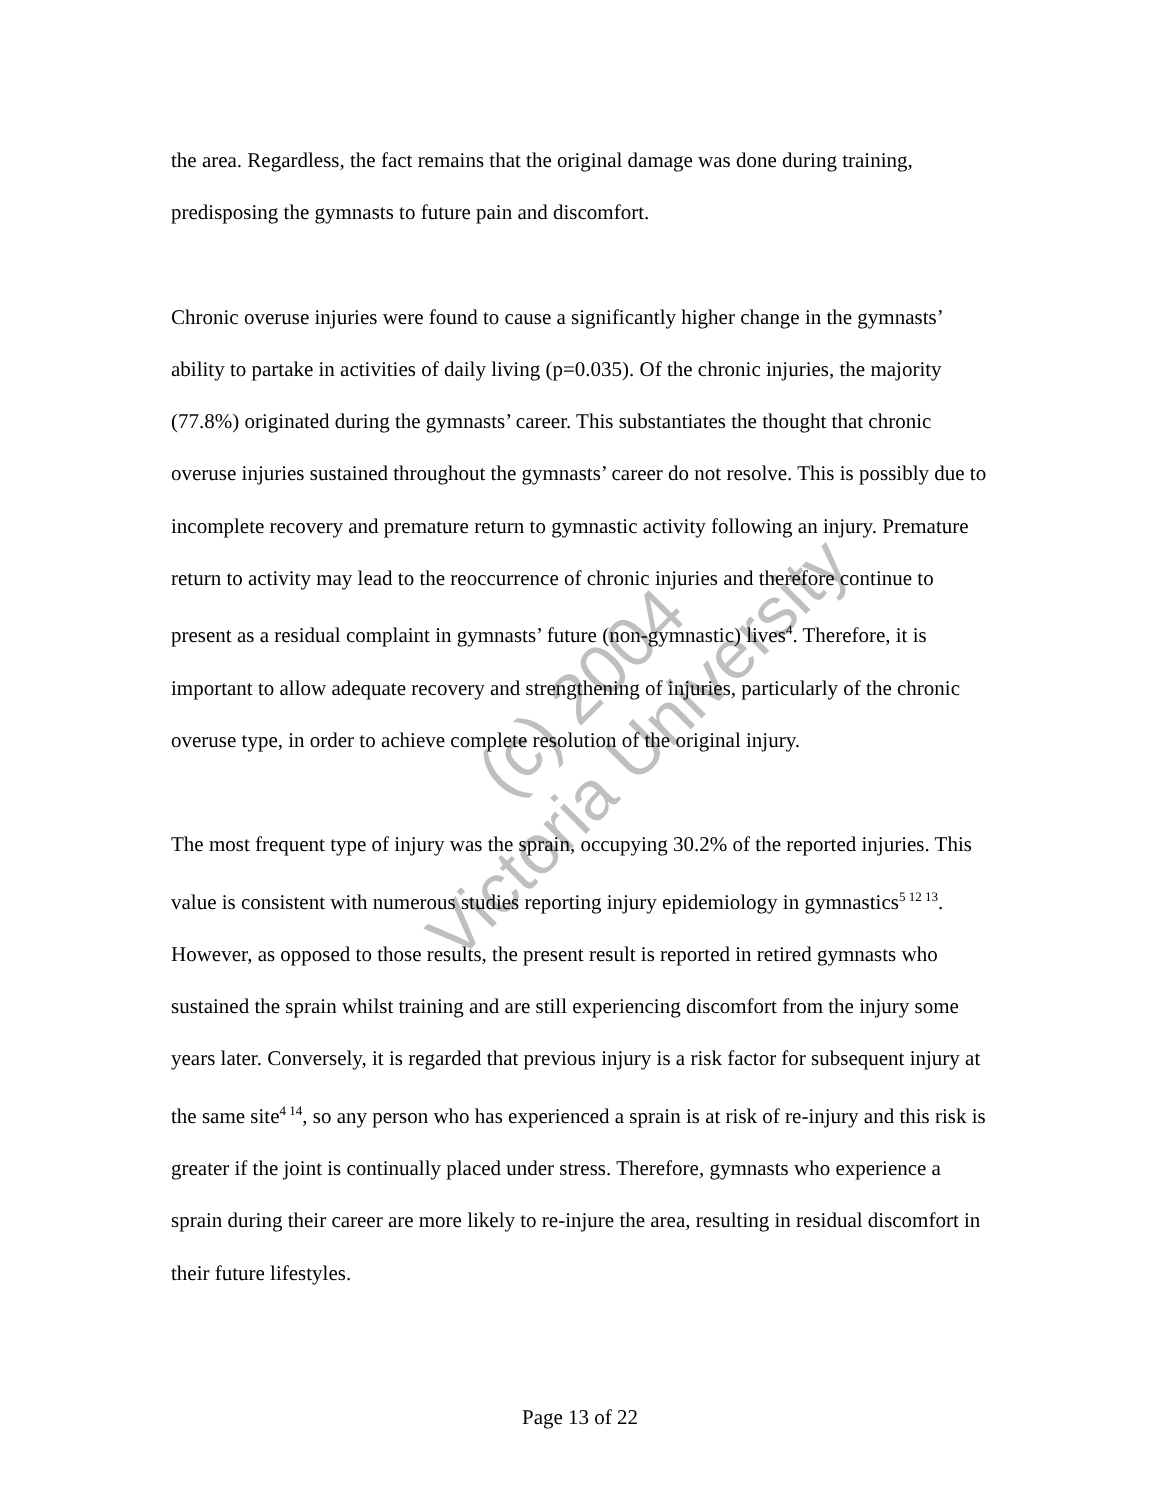the area. Regardless, the fact remains that the original damage was done during training, predisposing the gymnasts to future pain and discomfort.
Chronic overuse injuries were found to cause a significantly higher change in the gymnasts’ ability to partake in activities of daily living (p=0.035). Of the chronic injuries, the majority (77.8%) originated during the gymnasts’ career. This substantiates the thought that chronic overuse injuries sustained throughout the gymnasts’ career do not resolve. This is possibly due to incomplete recovery and premature return to gymnastic activity following an injury. Premature return to activity may lead to the reoccurrence of chronic injuries and therefore continue to present as a residual complaint in gymnasts’ future (non-gymnastic) lives<sup>4</sup>. Therefore, it is important to allow adequate recovery and strengthening of injuries, particularly of the chronic overuse type, in order to achieve complete resolution of the original injury.
The most frequent type of injury was the sprain, occupying 30.2% of the reported injuries. This value is consistent with numerous studies reporting injury epidemiology in gymnastics<sup>5 12 13</sup>. However, as opposed to those results, the present result is reported in retired gymnasts who sustained the sprain whilst training and are still experiencing discomfort from the injury some years later. Conversely, it is regarded that previous injury is a risk factor for subsequent injury at the same site<sup>4 14</sup>, so any person who has experienced a sprain is at risk of re-injury and this risk is greater if the joint is continually placed under stress. Therefore, gymnasts who experience a sprain during their career are more likely to re-injure the area, resulting in residual discomfort in their future lifestyles.
(c) 2004
Victoria University
Page 13 of 22